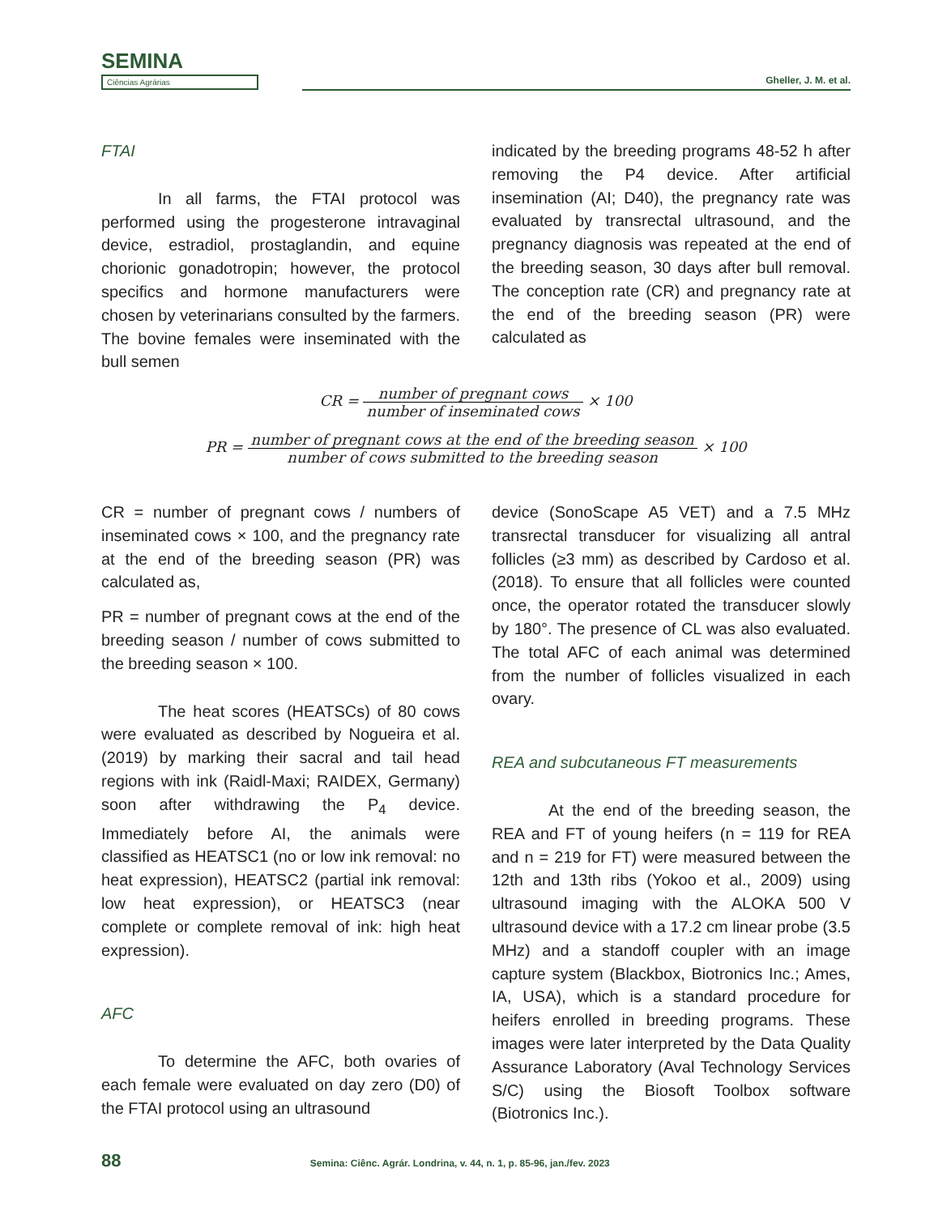SEMINA
Ciências Agrárias
Gheller, J. M. et al.
FTAI
In all farms, the FTAI protocol was performed using the progesterone intravaginal device, estradiol, prostaglandin, and equine chorionic gonadotropin; however, the protocol specifics and hormone manufacturers were chosen by veterinarians consulted by the farmers. The bovine females were inseminated with the bull semen
indicated by the breeding programs 48-52 h after removing the P4 device. After artificial insemination (AI; D40), the pregnancy rate was evaluated by transrectal ultrasound, and the pregnancy diagnosis was repeated at the end of the breeding season, 30 days after bull removal. The conception rate (CR) and pregnancy rate at the end of the breeding season (PR) were calculated as
CR = number of pregnant cows number of inseminated cows × 100
PR = number of pregnant cows at the end of the breeding season number of cows submitted to the breeding season × 100
CR = number of pregnant cows / numbers of inseminated cows × 100, and the pregnancy rate at the end of the breeding season (PR) was calculated as,
PR = number of pregnant cows at the end of the breeding season / number of cows submitted to the breeding season × 100.
The heat scores (HEATSCs) of 80 cows were evaluated as described by Nogueira et al. (2019) by marking their sacral and tail head regions with ink (Raidl-Maxi; RAIDEX, Germany) soon after withdrawing the P<sub>4</sub> device. Immediately before AI, the animals were classified as HEATSC1 (no or low ink removal: no heat expression), HEATSC2 (partial ink removal: low heat expression), or HEATSC3 (near complete or complete removal of ink: high heat expression).
AFC
To determine the AFC, both ovaries of each female were evaluated on day zero (D0) of the FTAI protocol using an ultrasound
device (SonoScape A5 VET) and a 7.5 MHz transrectal transducer for visualizing all antral follicles (≥3 mm) as described by Cardoso et al. (2018). To ensure that all follicles were counted once, the operator rotated the transducer slowly by 180°. The presence of CL was also evaluated. The total AFC of each animal was determined from the number of follicles visualized in each ovary.
REA and subcutaneous FT measurements
At the end of the breeding season, the REA and FT of young heifers (n = 119 for REA and n = 219 for FT) were measured between the 12th and 13th ribs (Yokoo et al., 2009) using ultrasound imaging with the ALOKA 500 V ultrasound device with a 17.2 cm linear probe (3.5 MHz) and a standoff coupler with an image capture system (Blackbox, Biotronics Inc.; Ames, IA, USA), which is a standard procedure for heifers enrolled in breeding programs. These images were later interpreted by the Data Quality Assurance Laboratory (Aval Technology Services S/C) using the Biosoft Toolbox software (Biotronics Inc.).
88 Semina: Ciênc. Agrár. Londrina, v. 44, n. 1, p. 85-96, jan./fev. 2023